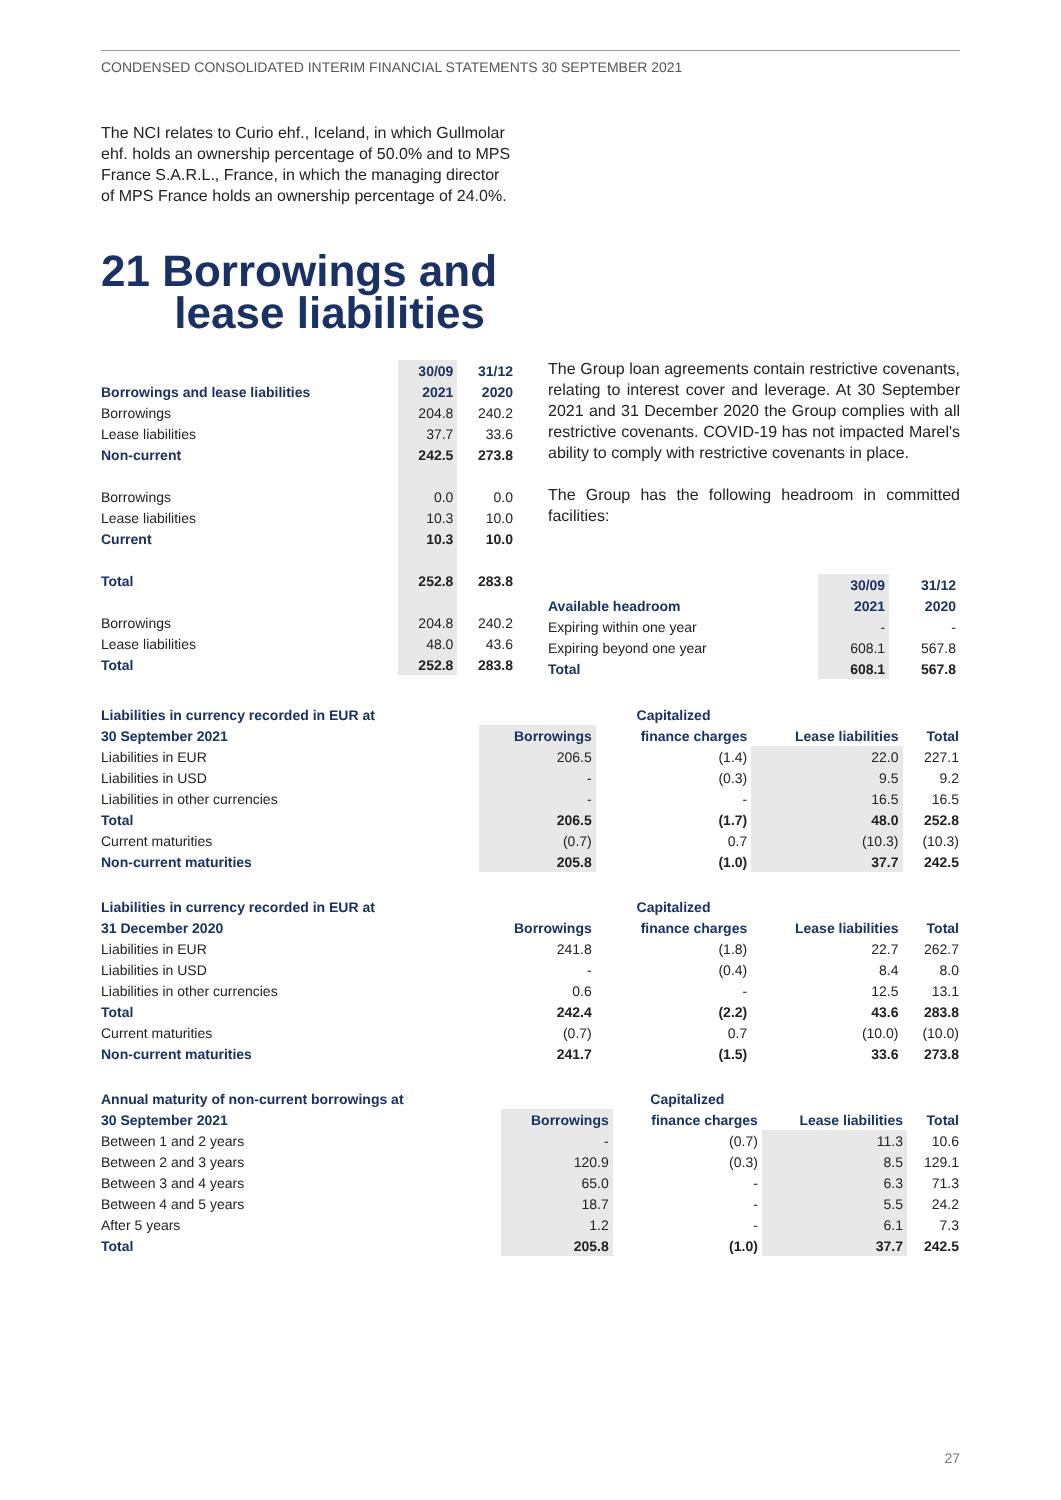CONDENSED CONSOLIDATED INTERIM FINANCIAL STATEMENTS 30 SEPTEMBER 2021
The NCI relates to Curio ehf., Iceland, in which Gullmolar ehf. holds an ownership percentage of 50.0% and to MPS France S.A.R.L., France, in which the managing director of MPS France holds an ownership percentage of 24.0%.
21 Borrowings and
lease liabilities
| | 30/09 | 31/12 |
| --- | --- | --- |
| Borrowings and lease liabilities | 2021 | 2020 |
| Borrowings | 204.8 | 240.2 |
| Lease liabilities | 37.7 | 33.6 |
| Non-current | 242.5 | 273.8 |
| Borrowings | 0.0 | 0.0 |
| Lease liabilities | 10.3 | 10.0 |
| Current | 10.3 | 10.0 |
| Total | 252.8 | 283.8 |
| Borrowings | 204.8 | 240.2 |
| Lease liabilities | 48.0 | 43.6 |
| Total | 252.8 | 283.8 |
The Group loan agreements contain restrictive covenants, relating to interest cover and leverage. At 30 September 2021 and 31 December 2020 the Group complies with all restrictive covenants. COVID-19 has not impacted Marel's ability to comply with restrictive covenants in place.
The Group has the following headroom in committed facilities:
| | 30/09 | 31/12 |
| --- | --- | --- |
| Available headroom | 2021 | 2020 |
| Expiring within one year | - | - |
| Expiring beyond one year | 608.1 | 567.8 |
| Total | 608.1 | 567.8 |
| Liabilities in currency recorded in EUR at | | Capitalized | | |
| --- | --- | --- | --- | --- |
| 30 September 2021 | Borrowings | finance charges | Lease liabilities | Total |
| Liabilities in EUR | 206.5 | (1.4) | 22.0 | 227.1 |
| Liabilities in USD | - | (0.3) | 9.5 | 9.2 |
| Liabilities in other currencies | - | - | 16.5 | 16.5 |
| Total | 206.5 | (1.7) | 48.0 | 252.8 |
| Current maturities | (0.7) | 0.7 | (10.3) | (10.3) |
| Non-current maturities | 205.8 | (1.0) | 37.7 | 242.5 |
| Liabilities in currency recorded in EUR at | | Capitalized | | |
| --- | --- | --- | --- | --- |
| 31 December 2020 | Borrowings | finance charges | Lease liabilities | Total |
| Liabilities in EUR | 241.8 | (1.8) | 22.7 | 262.7 |
| Liabilities in USD | - | (0.4) | 8.4 | 8.0 |
| Liabilities in other currencies | 0.6 | - | 12.5 | 13.1 |
| Total | 242.4 | (2.2) | 43.6 | 283.8 |
| Current maturities | (0.7) | 0.7 | (10.0) | (10.0) |
| Non-current maturities | 241.7 | (1.5) | 33.6 | 273.8 |
| Annual maturity of non-current borrowings at | | Capitalized | | |
| --- | --- | --- | --- | --- |
| 30 September 2021 | Borrowings | finance charges | Lease liabilities | Total |
| Between 1 and 2 years | - | (0.7) | 11.3 | 10.6 |
| Between 2 and 3 years | 120.9 | (0.3) | 8.5 | 129.1 |
| Between 3 and 4 years | 65.0 | - | 6.3 | 71.3 |
| Between 4 and 5 years | 18.7 | - | 5.5 | 24.2 |
| After 5 years | 1.2 | - | 6.1 | 7.3 |
| Total | 205.8 | (1.0) | 37.7 | 242.5 |
27